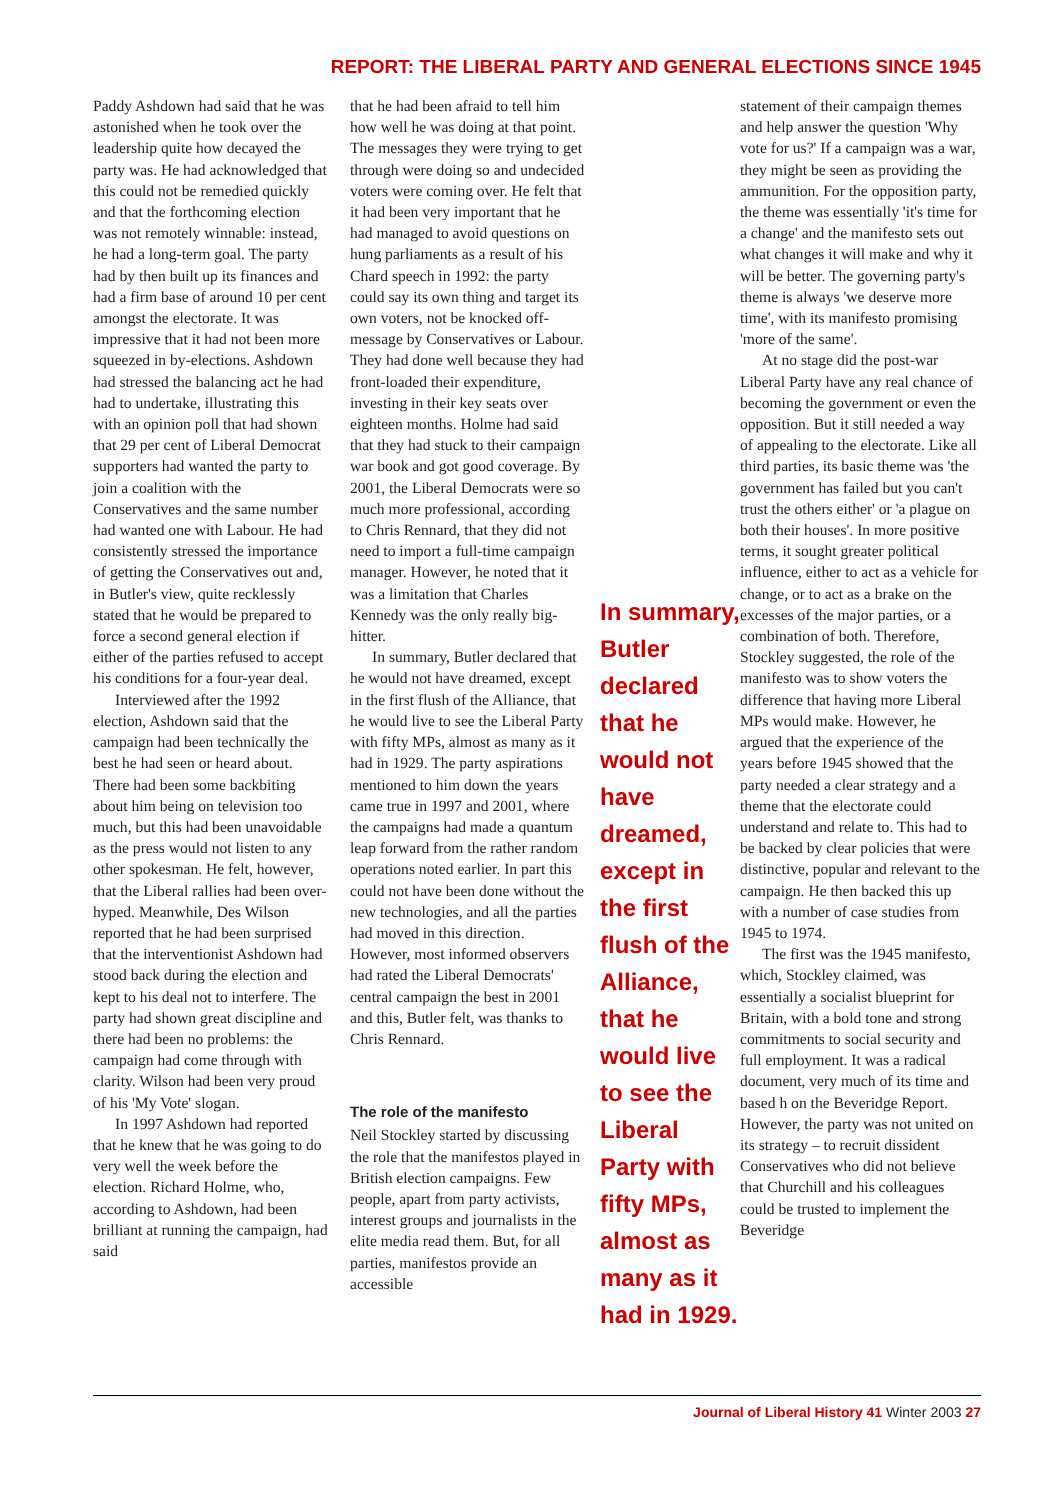REPORT: THE LIBERAL PARTY AND GENERAL ELECTIONS SINCE 1945
Paddy Ashdown had said that he was astonished when he took over the leadership quite how decayed the party was. He had acknowledged that this could not be remedied quickly and that the forthcoming election was not remotely winnable: instead, he had a long-term goal. The party had by then built up its finances and had a firm base of around 10 per cent amongst the electorate. It was impressive that it had not been more squeezed in by-elections. Ashdown had stressed the balancing act he had had to undertake, illustrating this with an opinion poll that had shown that 29 per cent of Liberal Democrat supporters had wanted the party to join a coalition with the Conservatives and the same number had wanted one with Labour. He had consistently stressed the importance of getting the Conservatives out and, in Butler's view, quite recklessly stated that he would be prepared to force a second general election if either of the parties refused to accept his conditions for a four-year deal.
Interviewed after the 1992 election, Ashdown said that the campaign had been technically the best he had seen or heard about. There had been some backbiting about him being on television too much, but this had been unavoidable as the press would not listen to any other spokesman. He felt, however, that the Liberal rallies had been over-hyped. Meanwhile, Des Wilson reported that he had been surprised that the interventionist Ashdown had stood back during the election and kept to his deal not to interfere. The party had shown great discipline and there had been no problems: the campaign had come through with clarity. Wilson had been very proud of his 'My Vote' slogan.
In 1997 Ashdown had reported that he knew that he was going to do very well the week before the election. Richard Holme, who, according to Ashdown, had been brilliant at running the campaign, had said
that he had been afraid to tell him how well he was doing at that point. The messages they were trying to get through were doing so and undecided voters were coming over. He felt that it had been very important that he had managed to avoid questions on hung parliaments as a result of his Chard speech in 1992: the party could say its own thing and target its own voters, not be knocked off-message by Conservatives or Labour. They had done well because they had front-loaded their expenditure, investing in their key seats over eighteen months. Holme had said that they had stuck to their campaign war book and got good coverage. By 2001, the Liberal Democrats were so much more professional, according to Chris Rennard, that they did not need to import a full-time campaign manager. However, he noted that it was a limitation that Charles Kennedy was the only really big-hitter.
In summary, Butler declared that he would not have dreamed, except in the first flush of the Alliance, that he would live to see the Liberal Party with fifty MPs, almost as many as it had in 1929. The party aspirations mentioned to him down the years came true in 1997 and 2001, where the campaigns had made a quantum leap forward from the rather random operations noted earlier. In part this could not have been done without the new technologies, and all the parties had moved in this direction. However, most informed observers had rated the Liberal Democrats' central campaign the best in 2001 and this, Butler felt, was thanks to Chris Rennard.
The role of the manifesto
Neil Stockley started by discussing the role that the manifestos played in British election campaigns. Few people, apart from party activists, interest groups and journalists in the elite media read them. But, for all parties, manifestos provide an accessible
In summary, Butler declared that he would not have dreamed, except in the first flush of the Alliance, that he would live to see the Liberal Party with fifty MPs, almost as many as it had in 1929.
statement of their campaign themes and help answer the question 'Why vote for us?' If a campaign was a war, they might be seen as providing the ammunition. For the opposition party, the theme was essentially 'it's time for a change' and the manifesto sets out what changes it will make and why it will be better. The governing party's theme is always 'we deserve more time', with its manifesto promising 'more of the same'.
At no stage did the post-war Liberal Party have any real chance of becoming the government or even the opposition. But it still needed a way of appealing to the electorate. Like all third parties, its basic theme was 'the government has failed but you can't trust the others either' or 'a plague on both their houses'. In more positive terms, it sought greater political influence, either to act as a vehicle for change, or to act as a brake on the excesses of the major parties, or a combination of both. Therefore, Stockley suggested, the role of the manifesto was to show voters the difference that having more Liberal MPs would make. However, he argued that the experience of the years before 1945 showed that the party needed a clear strategy and a theme that the electorate could understand and relate to. This had to be backed by clear policies that were distinctive, popular and relevant to the campaign. He then backed this up with a number of case studies from 1945 to 1974.
The first was the 1945 manifesto, which, Stockley claimed, was essentially a socialist blueprint for Britain, with a bold tone and strong commitments to social security and full employment. It was a radical document, very much of its time and based h on the Beveridge Report. However, the party was not united on its strategy – to recruit dissident Conservatives who did not believe that Churchill and his colleagues could be trusted to implement the Beveridge
Journal of Liberal History 41 Winter 2003 27